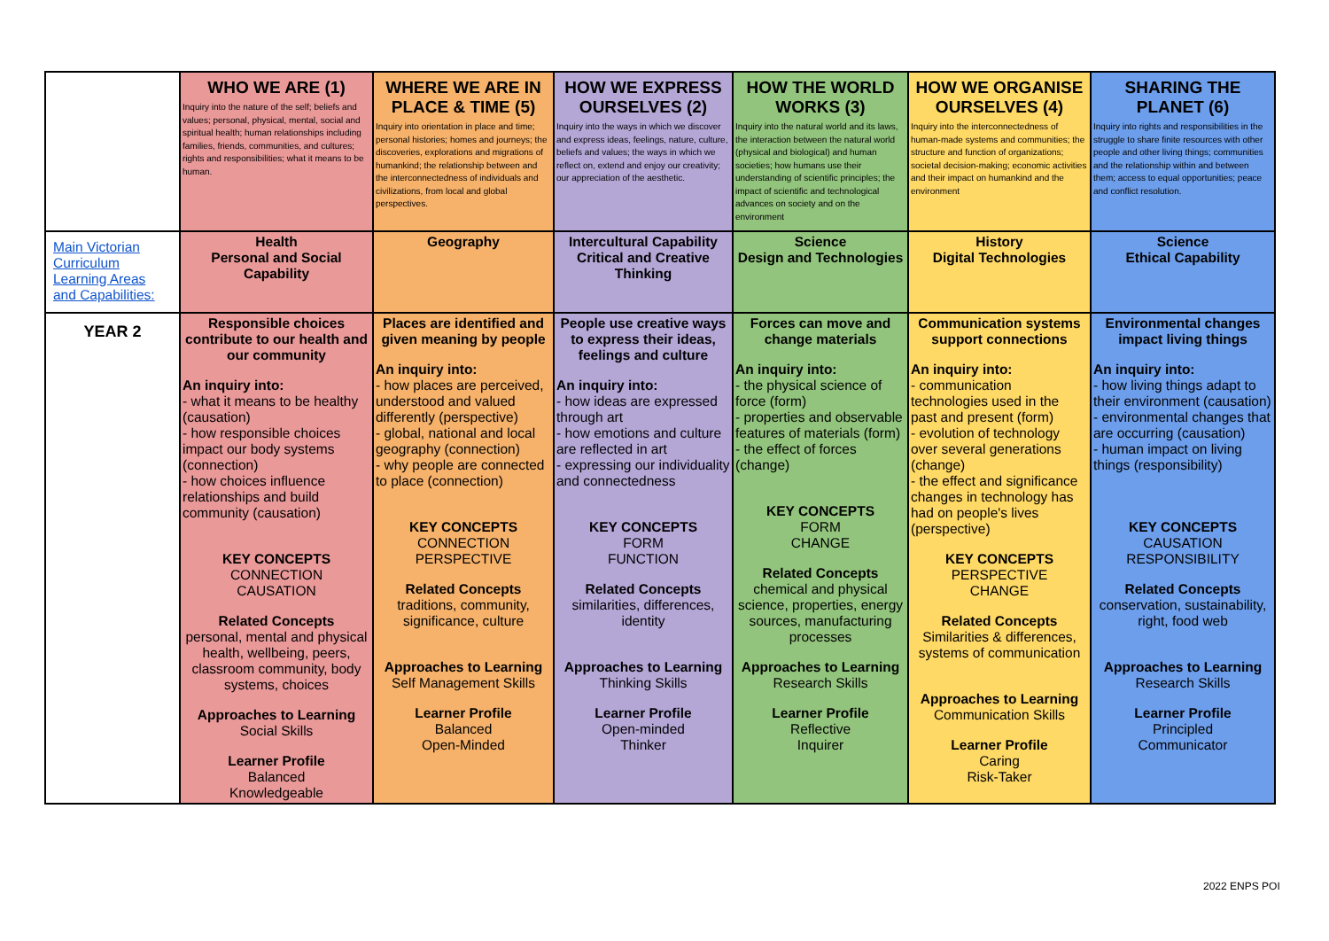| | WHO WE ARE (1) Inquiry into the nature of the self; beliefs and values; personal, physical, mental, social and spiritual health; human relationships including families, friends, communities, and cultures; rights and responsibilities; what it means to be human. | WHERE WE ARE IN PLACE & TIME (5) Inquiry into orientation in place and time; personal histories; homes and journeys; the discoveries, explorations and migrations of humankind; the relationship between and the interconnectedness of individuals and civilizations, from local and global perspectives. | HOW WE EXPRESS OURSELVES (2) Inquiry into the ways in which we discover and express ideas, feelings, nature, culture, beliefs and values; the ways in which we reflect on, extend and enjoy our creativity; our appreciation of the aesthetic. | HOW THE WORLD WORKS (3) Inquiry into the natural world and its laws, the interaction between the natural world (physical and biological) and human societies; how humans use their understanding of scientific principles; the impact of scientific and technological advances on society and on the environment | HOW WE ORGANISE OURSELVES (4) Inquiry into the interconnectedness of human-made systems and communities; the structure and function of organizations; societal decision-making; economic activities and their impact on humankind and the environment | SHARING THE PLANET (6) Inquiry into rights and responsibilities in the struggle to share finite resources with other people and other living things; communities and the relationship within and between them; access to equal opportunities; peace and conflict resolution. |
| Main Victorian Curriculum Learning Areas and Capabilities: | Health Personal and Social Capability | Geography | Intercultural Capability Critical and Creative Thinking | Science Design and Technologies | History Digital Technologies | Science Ethical Capability |
| YEAR 2 | Responsible choices contribute to our health and our community An inquiry into: - what it means to be healthy (causation) - how responsible choices impact our body systems (connection) - how choices influence relationships and build community (causation) KEY CONCEPTS CONNECTION CAUSATION Related Concepts personal, mental and physical health, wellbeing, peers, classroom community, body systems, choices Approaches to Learning Social Skills Learner Profile Balanced Knowledgeable | Places are identified and given meaning by people An inquiry into: - how places are perceived, understood and valued differently (perspective) - global, national and local geography (connection) - why people are connected to place (connection) KEY CONCEPTS CONNECTION PERSPECTIVE Related Concepts traditions, community, significance, culture Approaches to Learning Self Management Skills Learner Profile Balanced Open-Minded | People use creative ways to express their ideas, feelings and culture An inquiry into: - how ideas are expressed through art - how emotions and culture are reflected in art - expressing our individuality and connectedness KEY CONCEPTS FORM FUNCTION Related Concepts similarities, differences, identity Approaches to Learning Thinking Skills Learner Profile Open-minded Thinker | Forces can move and change materials An inquiry into: - the physical science of force (form) - properties and observable features of materials (form) - the effect of forces (change) KEY CONCEPTS FORM CHANGE Related Concepts chemical and physical science, properties, energy sources, manufacturing processes Approaches to Learning Research Skills Learner Profile Reflective Inquirer | Communication systems support connections An inquiry into: - communication technologies used in the past and present (form) - evolution of technology over several generations (change) - the effect and significance changes in technology has had on people's lives (perspective) KEY CONCEPTS PERSPECTIVE CHANGE Related Concepts Similarities & differences, systems of communication Approaches to Learning Communication Skills Learner Profile Caring Risk-Taker | Environmental changes impact living things An inquiry into: - how living things adapt to their environment (causation) - environmental changes that are occurring (causation) - human impact on living things (responsibility) KEY CONCEPTS CAUSATION RESPONSIBILITY Related Concepts conservation, sustainability, right, food web Approaches to Learning Research Skills Learner Profile Principled Communicator |
2022 ENPS POI